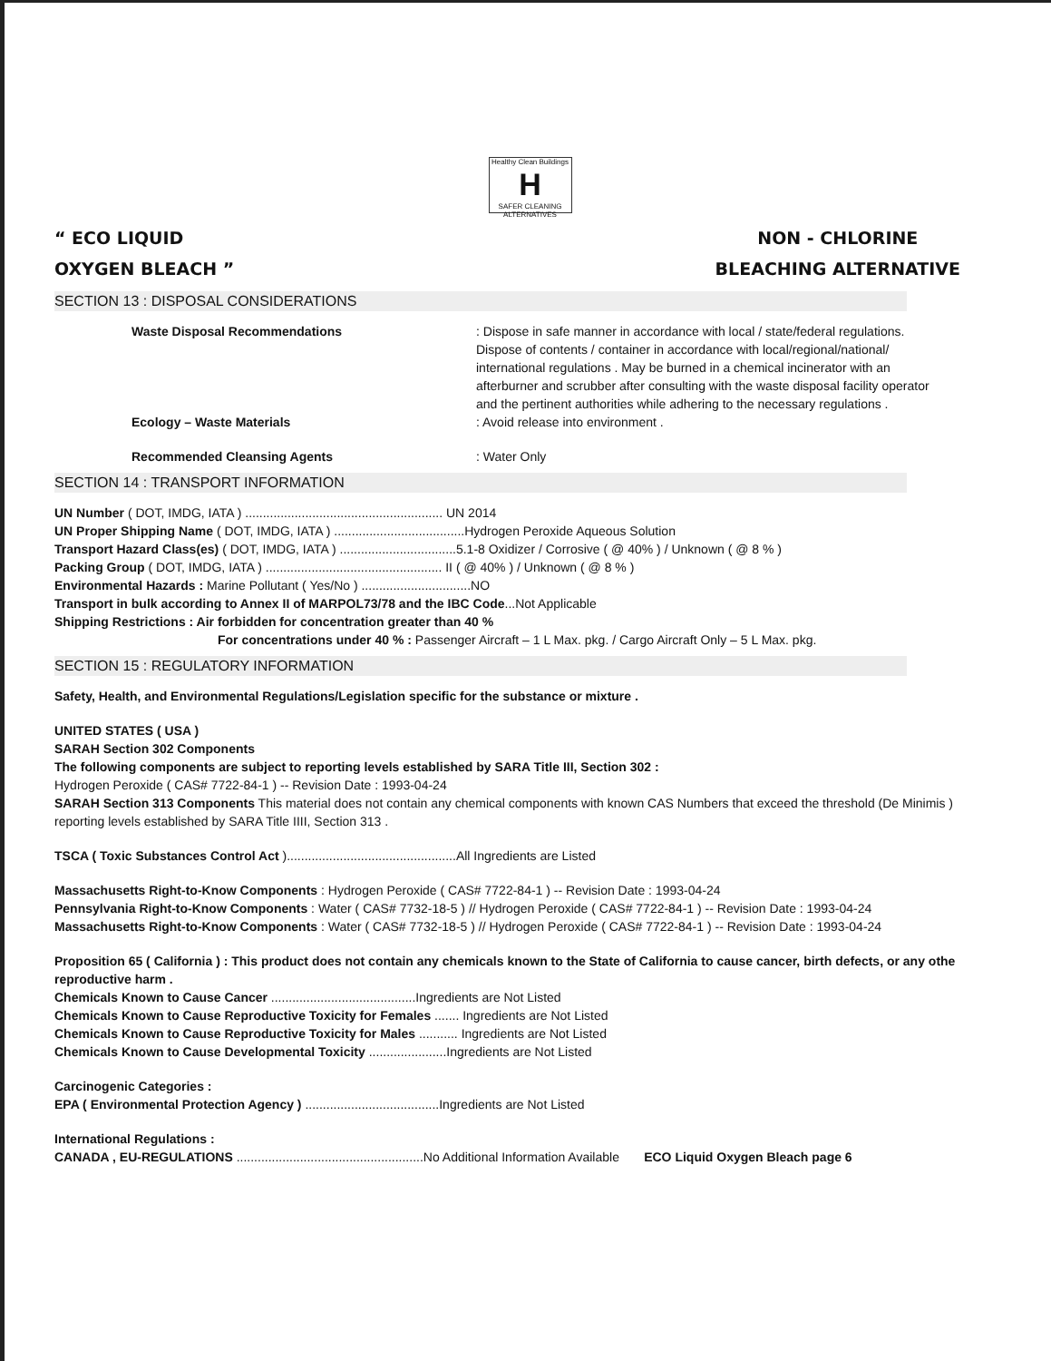Healthy Clean Buildings
H
SAFER CLEANING ALTERNATIVES
“ ECO LIQUID
OXYGEN BLEACH ”
NON - CHLORINE
BLEACHING ALTERNATIVE
SECTION 13 : DISPOSAL CONSIDERATIONS
Waste Disposal Recommendations : Dispose in safe manner in accordance with local / state/federal regulations. Dispose of contents / container in accordance with local/regional/national/ international regulations . May be burned in a chemical incinerator with an afterburner and scrubber after consulting with the waste disposal facility operator and the pertinent authorities while adhering to the necessary regulations .
Ecology – Waste Materials : Avoid release into environment .
Recommended Cleansing Agents : Water Only
SECTION 14 : TRANSPORT INFORMATION
UN Number ( DOT, IMDG, IATA ) ........................................................ UN 2014
UN Proper Shipping Name ( DOT, IMDG, IATA ) .....................................Hydrogen Peroxide Aqueous Solution
Transport Hazard Class(es) ( DOT, IMDG, IATA ) .................................5.1-8 Oxidizer / Corrosive ( @ 40% ) / Unknown ( @ 8 % )
Packing Group ( DOT, IMDG, IATA ) .................................................. II ( @ 40% ) / Unknown ( @ 8 % )
Environmental Hazards : Marine Pollutant ( Yes/No ) ...............................NO
Transport in bulk according to Annex II of MARPOL73/78 and the IBC Code...Not Applicable
Shipping Restrictions : Air forbidden for concentration greater than 40 %
For concentrations under 40 % : Passenger Aircraft – 1 L Max. pkg. / Cargo Aircraft Only – 5 L Max. pkg.
SECTION 15 : REGULATORY INFORMATION
Safety, Health, and Environmental Regulations/Legislation specific for the substance or mixture .
UNITED STATES ( USA )
SARAH Section 302 Components
The following components are subject to reporting levels established by SARA Title III, Section 302 :
Hydrogen Peroxide ( CAS# 7722-84-1 ) -- Revision Date : 1993-04-24
SARAH Section 313 Components This material does not contain any chemical components with known CAS Numbers that exceed the threshold (De Minimis ) reporting levels established by SARA Title IIII, Section 313 .
TSCA ( Toxic Substances Control Act )................................................All Ingredients are Listed
Massachusetts Right-to-Know Components : Hydrogen Peroxide ( CAS# 7722-84-1 ) -- Revision Date : 1993-04-24
Pennsylvania Right-to-Know Components : Water ( CAS# 7732-18-5 ) // Hydrogen Peroxide ( CAS# 7722-84-1 ) -- Revision Date : 1993-04-24
Massachusetts Right-to-Know Components : Water ( CAS# 7732-18-5 ) // Hydrogen Peroxide ( CAS# 7722-84-1 ) -- Revision Date : 1993-04-24
Proposition 65 ( California ) : This product does not contain any chemicals known to the State of California to cause cancer, birth defects, or any othe reproductive harm .
Chemicals Known to Cause Cancer .........................................Ingredients are Not Listed
Chemicals Known to Cause Reproductive Toxicity for Females ....... Ingredients are Not Listed
Chemicals Known to Cause Reproductive Toxicity for Males ........... Ingredients are Not Listed
Chemicals Known to Cause Developmental Toxicity ......................Ingredients are Not Listed
Carcinogenic Categories :
EPA ( Environmental Protection Agency ) ......................................Ingredients are Not Listed
International Regulations :
CANADA , EU-REGULATIONS .....................................................No Additional Information Available ECO Liquid Oxygen Bleach page 6